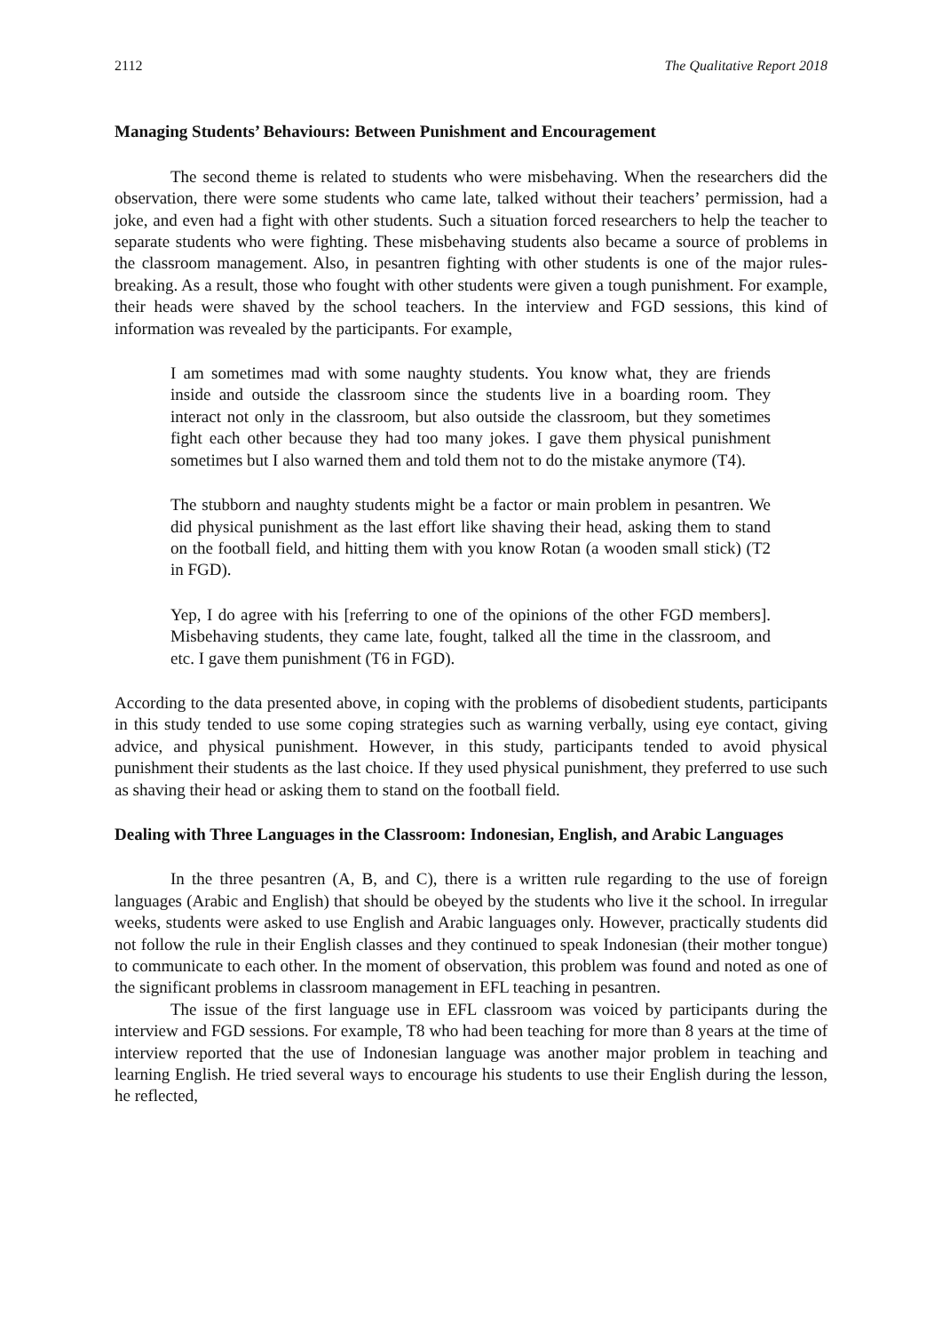2112 The Qualitative Report 2018
Managing Students’ Behaviours: Between Punishment and Encouragement
The second theme is related to students who were misbehaving. When the researchers did the observation, there were some students who came late, talked without their teachers’ permission, had a joke, and even had a fight with other students. Such a situation forced researchers to help the teacher to separate students who were fighting. These misbehaving students also became a source of problems in the classroom management. Also, in pesantren fighting with other students is one of the major rules-breaking. As a result, those who fought with other students were given a tough punishment. For example, their heads were shaved by the school teachers. In the interview and FGD sessions, this kind of information was revealed by the participants. For example,
I am sometimes mad with some naughty students. You know what, they are friends inside and outside the classroom since the students live in a boarding room. They interact not only in the classroom, but also outside the classroom, but they sometimes fight each other because they had too many jokes. I gave them physical punishment sometimes but I also warned them and told them not to do the mistake anymore (T4).
The stubborn and naughty students might be a factor or main problem in pesantren. We did physical punishment as the last effort like shaving their head, asking them to stand on the football field, and hitting them with you know Rotan (a wooden small stick) (T2 in FGD).
Yep, I do agree with his [referring to one of the opinions of the other FGD members]. Misbehaving students, they came late, fought, talked all the time in the classroom, and etc. I gave them punishment (T6 in FGD).
According to the data presented above, in coping with the problems of disobedient students, participants in this study tended to use some coping strategies such as warning verbally, using eye contact, giving advice, and physical punishment. However, in this study, participants tended to avoid physical punishment their students as the last choice. If they used physical punishment, they preferred to use such as shaving their head or asking them to stand on the football field.
Dealing with Three Languages in the Classroom: Indonesian, English, and Arabic Languages
In the three pesantren (A, B, and C), there is a written rule regarding to the use of foreign languages (Arabic and English) that should be obeyed by the students who live it the school. In irregular weeks, students were asked to use English and Arabic languages only. However, practically students did not follow the rule in their English classes and they continued to speak Indonesian (their mother tongue) to communicate to each other. In the moment of observation, this problem was found and noted as one of the significant problems in classroom management in EFL teaching in pesantren.
The issue of the first language use in EFL classroom was voiced by participants during the interview and FGD sessions. For example, T8 who had been teaching for more than 8 years at the time of interview reported that the use of Indonesian language was another major problem in teaching and learning English. He tried several ways to encourage his students to use their English during the lesson, he reflected,